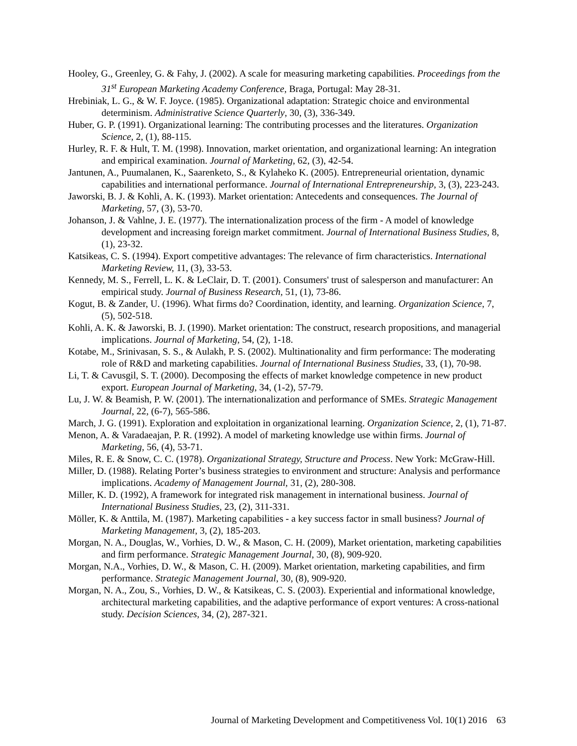Hooley, G., Greenley, G. & Fahy, J. (2002). A scale for measuring marketing capabilities. Proceedings from the 31<sup>st</sup> European Marketing Academy Conference, Braga, Portugal: May 28-31.
Hrebiniak, L. G., & W. F. Joyce. (1985). Organizational adaptation: Strategic choice and environmental determinism. Administrative Science Quarterly, 30, (3), 336-349.
Huber, G. P. (1991). Organizational learning: The contributing processes and the literatures. Organization Science, 2, (1), 88-115.
Hurley, R. F. & Hult, T. M. (1998). Innovation, market orientation, and organizational learning: An integration and empirical examination. Journal of Marketing, 62, (3), 42-54.
Jantunen, A., Puumalanen, K., Saarenketo, S., & Kylaheko K. (2005). Entrepreneurial orientation, dynamic capabilities and international performance. Journal of International Entrepreneurship, 3, (3), 223-243.
Jaworski, B. J. & Kohli, A. K. (1993). Market orientation: Antecedents and consequences. The Journal of Marketing, 57, (3), 53-70.
Johanson, J. & Vahlne, J. E. (1977). The internationalization process of the firm - A model of knowledge development and increasing foreign market commitment. Journal of International Business Studies, 8, (1), 23-32.
Katsikeas, C. S. (1994). Export competitive advantages: The relevance of firm characteristics. International Marketing Review, 11, (3), 33-53.
Kennedy, M. S., Ferrell, L. K. & LeClair, D. T. (2001). Consumers' trust of salesperson and manufacturer: An empirical study. Journal of Business Research, 51, (1), 73-86.
Kogut, B. & Zander, U. (1996). What firms do? Coordination, identity, and learning. Organization Science, 7, (5), 502-518.
Kohli, A. K. & Jaworski, B. J. (1990). Market orientation: The construct, research propositions, and managerial implications. Journal of Marketing, 54, (2), 1-18.
Kotabe, M., Srinivasan, S. S., & Aulakh, P. S. (2002). Multinationality and firm performance: The moderating role of R&D and marketing capabilities. Journal of International Business Studies, 33, (1), 70-98.
Li, T. & Cavusgil, S. T. (2000). Decomposing the effects of market knowledge competence in new product export. European Journal of Marketing, 34, (1-2), 57-79.
Lu, J. W. & Beamish, P. W. (2001). The internationalization and performance of SMEs. Strategic Management Journal, 22, (6-7), 565-586.
March, J. G. (1991). Exploration and exploitation in organizational learning. Organization Science, 2, (1), 71-87.
Menon, A. & Varadaeajan, P. R. (1992). A model of marketing knowledge use within firms. Journal of Marketing, 56, (4), 53-71.
Miles, R. E. & Snow, C. C. (1978). Organizational Strategy, Structure and Process. New York: McGraw-Hill.
Miller, D. (1988). Relating Porter’s business strategies to environment and structure: Analysis and performance implications. Academy of Management Journal, 31, (2), 280-308.
Miller, K. D. (1992), A framework for integrated risk management in international business. Journal of International Business Studies, 23, (2), 311-331.
Möller, K. & Anttila, M. (1987). Marketing capabilities - a key success factor in small business? Journal of Marketing Management, 3, (2), 185-203.
Morgan, N. A., Douglas, W., Vorhies, D. W., & Mason, C. H. (2009), Market orientation, marketing capabilities and firm performance. Strategic Management Journal, 30, (8), 909-920.
Morgan, N.A., Vorhies, D. W., & Mason, C. H. (2009). Market orientation, marketing capabilities, and firm performance. Strategic Management Journal, 30, (8), 909-920.
Morgan, N. A., Zou, S., Vorhies, D. W., & Katsikeas, C. S. (2003). Experiential and informational knowledge, architectural marketing capabilities, and the adaptive performance of export ventures: A cross-national study. Decision Sciences, 34, (2), 287-321.
Journal of Marketing Development and Competitiveness Vol. 10(1) 2016 63